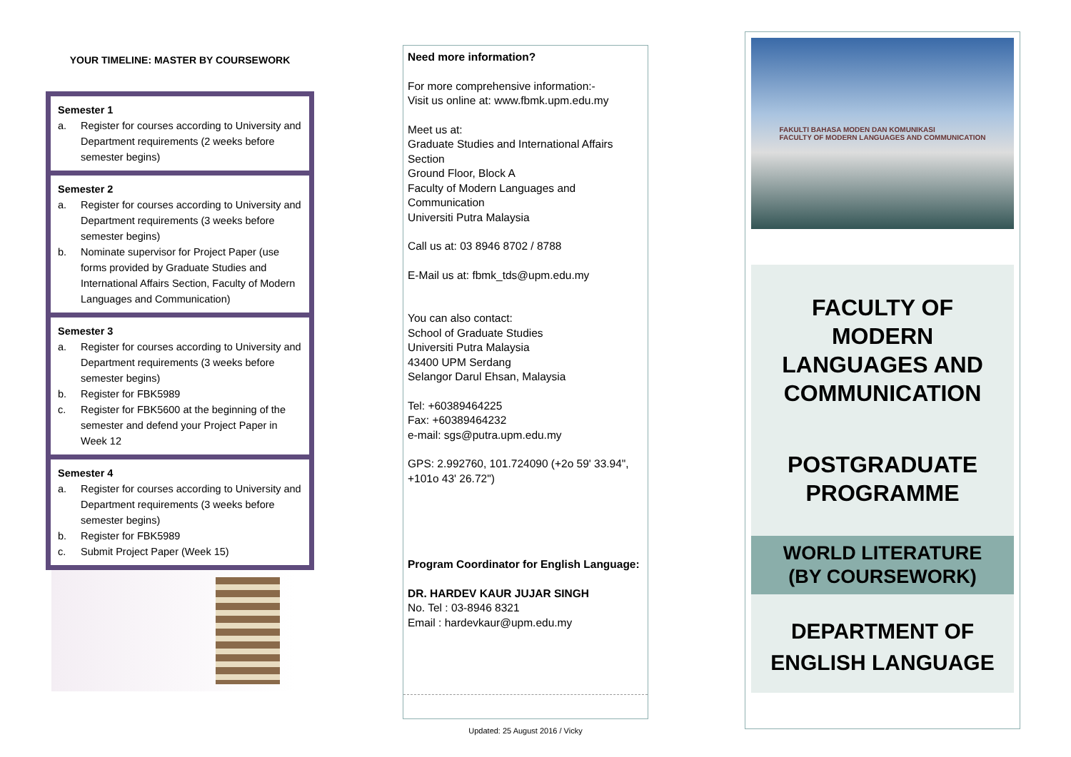YOUR TIMELINE: MASTER BY COURSEWORK
Semester 1
a. Register for courses according to University and Department requirements (2 weeks before semester begins)
Semester 2
a. Register for courses according to University and Department requirements (3 weeks before semester begins)
b. Nominate supervisor for Project Paper (use forms provided by Graduate Studies and International Affairs Section, Faculty of Modern Languages and Communication)
Semester 3
a. Register for courses according to University and Department requirements (3 weeks before semester begins)
b. Register for FBK5989
c. Register for FBK5600 at the beginning of the semester and defend your Project Paper in Week 12
Semester 4
a. Register for courses according to University and Department requirements (3 weeks before semester begins)
b. Register for FBK5989
c. Submit Project Paper (Week 15)
Need more information?
For more comprehensive information:-
Visit us online at: www.fbmk.upm.edu.my
Meet us at:
Graduate Studies and International Affairs Section
Ground Floor, Block A
Faculty of Modern Languages and Communication
Universiti Putra Malaysia
Call us at: 03 8946 8702 / 8788
E-Mail us at: fbmk_tds@upm.edu.my
You can also contact:
School of Graduate Studies
Universiti Putra Malaysia
43400 UPM Serdang
Selangor Darul Ehsan, Malaysia
Tel: +60389464225
Fax: +60389464232
e-mail: sgs@putra.upm.edu.my
GPS: 2.992760, 101.724090 (+2o 59' 33.94", +101o 43' 26.72")
Program Coordinator for English Language:
DR. HARDEV KAUR JUJAR SINGH
No. Tel : 03-8946 8321
Email : hardevkaur@upm.edu.my
Updated: 25 August 2016 / Vicky
FAKULTI BAHASA MODEN DAN KOMUNIKASI
FACULTY OF MODERN LANGUAGES AND COMMUNICATION
FACULTY OF
MODERN
LANGUAGES AND
COMMUNICATION
POSTGRADUATE
PROGRAMME
WORLD LITERATURE
(BY COURSEWORK)
DEPARTMENT OF
ENGLISH LANGUAGE